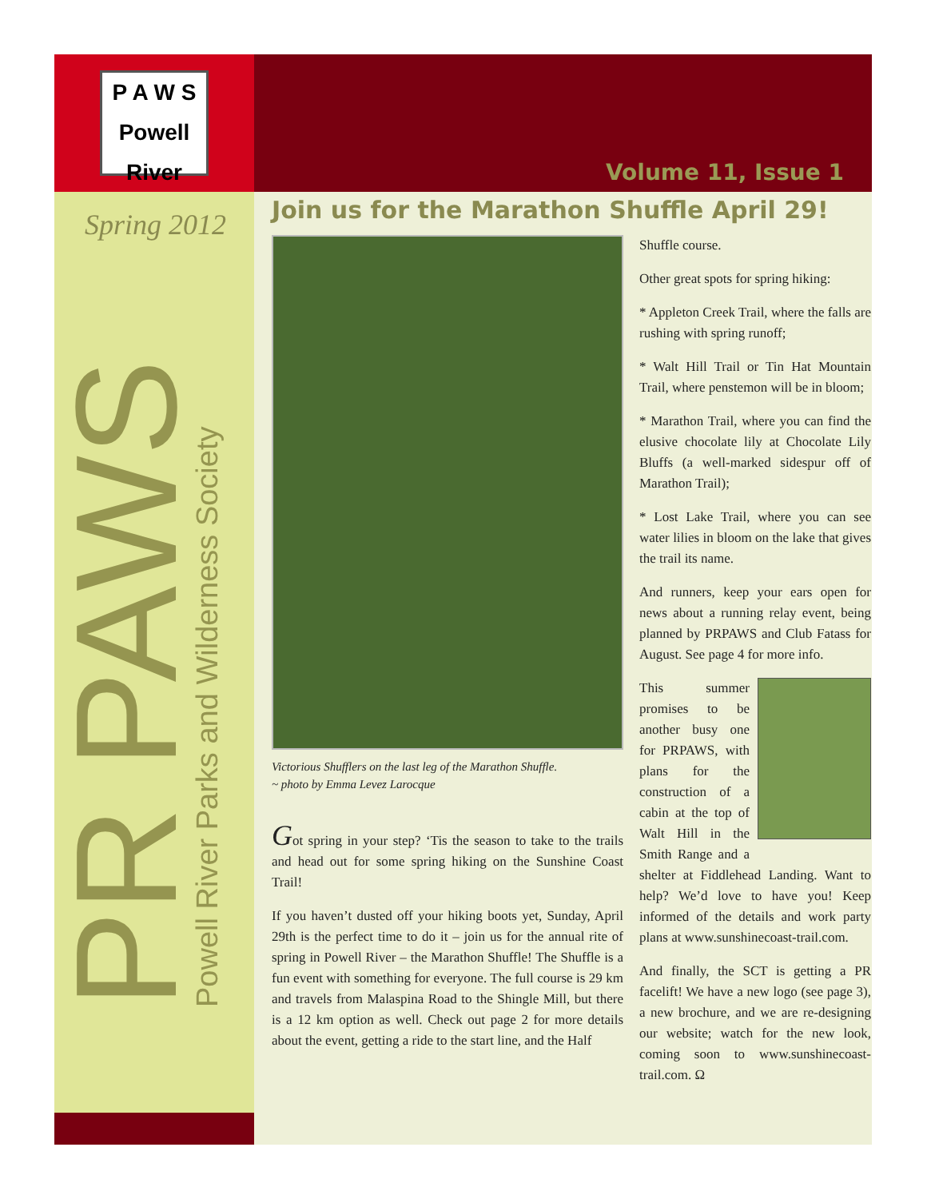P A W S
Powell River
Volume 11, Issue 1
Spring 2012
PR PAWS
Powell River Parks and Wilderness Society
Join us for the Marathon Shuffle April 29!
Victorious Shufflers on the last leg of the Marathon Shuffle.
~ photo by Emma Levez Larocque
Got spring in your step? ‘Tis the season to take to the trails and head out for some spring hiking on the Sunshine Coast Trail!
If you haven’t dusted off your hiking boots yet, Sunday, April 29th is the perfect time to do it – join us for the annual rite of spring in Powell River – the Marathon Shuffle! The Shuffle is a fun event with something for everyone. The full course is 29 km and travels from Malaspina Road to the Shingle Mill, but there is a 12 km option as well. Check out page 2 for more details about the event, getting a ride to the start line, and the Half
Shuffle course.
Other great spots for spring hiking:
* Appleton Creek Trail, where the falls are rushing with spring runoff;
* Walt Hill Trail or Tin Hat Mountain Trail, where penstemon will be in bloom;
* Marathon Trail, where you can find the elusive chocolate lily at Chocolate Lily Bluffs (a well-marked sidespur off of Marathon Trail);
* Lost Lake Trail, where you can see water lilies in bloom on the lake that gives the trail its name.
And runners, keep your ears open for news about a running relay event, being planned by PRPAWS and Club Fatass for August. See page 4 for more info.
This summer promises to be another busy one for PRPAWS, with plans for the construction of a cabin at the top of Walt Hill in the Smith Range and a shelter at Fiddlehead Landing. Want to help? We’d love to have you! Keep informed of the details and work party plans at www.sunshinecoast-trail.com.
And finally, the SCT is getting a PR facelift! We have a new logo (see page 3), a new brochure, and we are re-designing our website; watch for the new look, coming soon to www.sunshinecoast-trail.com. Ω